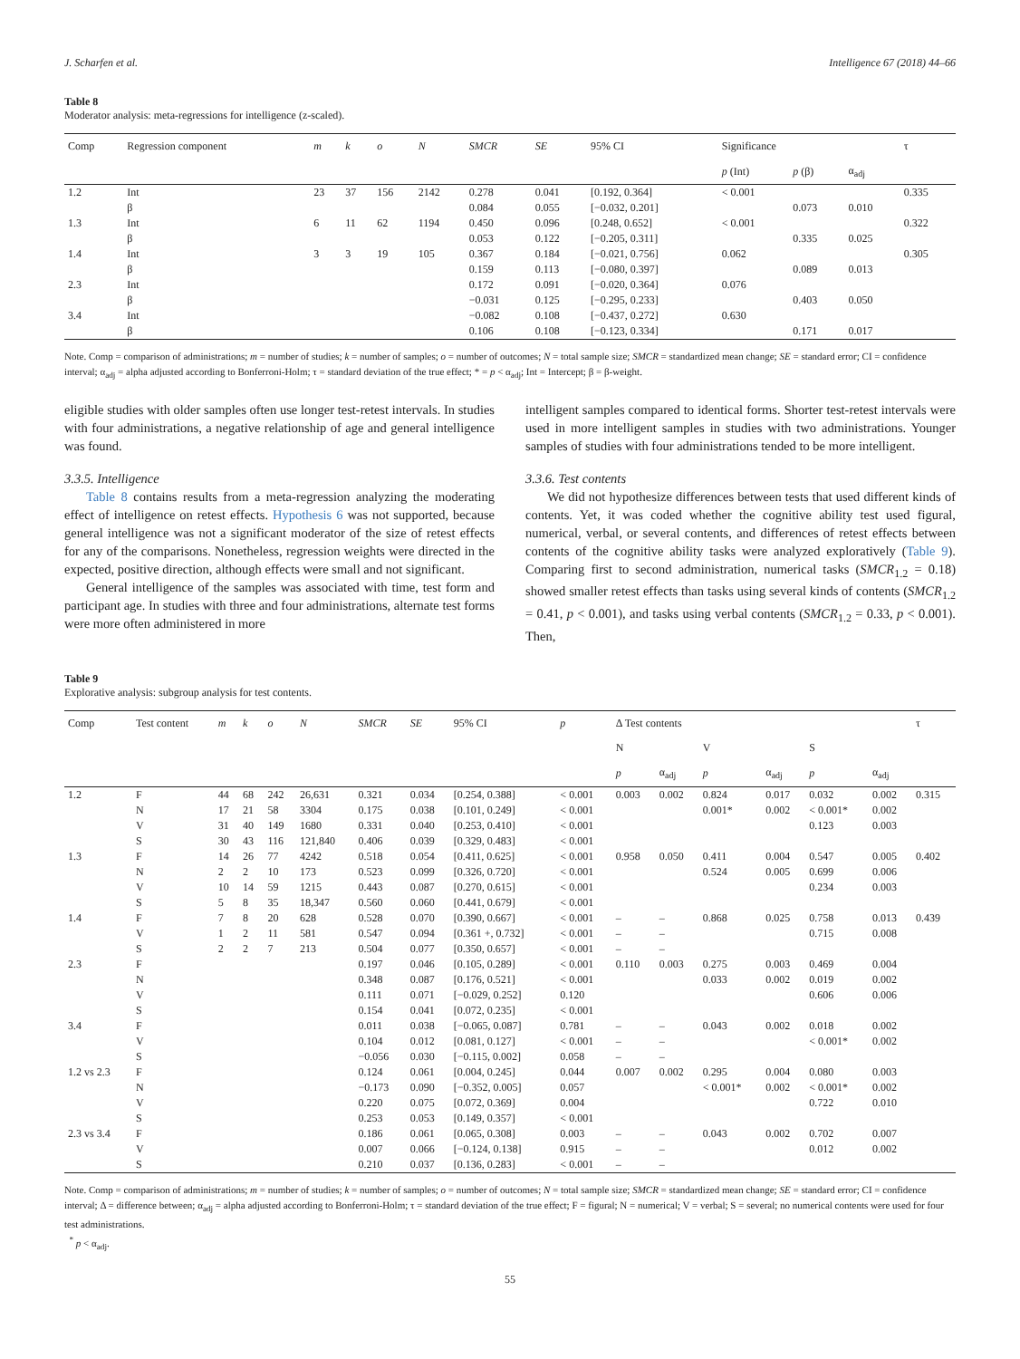J. Scharfen et al. Intelligence 67 (2018) 44–66
Table 8
Moderator analysis: meta-regressions for intelligence (z-scaled).
| Comp | Regression component | m | k | o | N | SMCR | SE | 95% CI | Significance | | | τ |
| --- | --- | --- | --- | --- | --- | --- | --- | --- | --- | --- | --- | --- |
| | | | | | | | | | p (Int) | p (β) | α<sub>adj</sub> | |
| 1.2 | Int | 23 | 37 | 156 | 2142 | 0.278 | 0.041 | [0.192, 0.364] | < 0.001 | | | 0.335 |
| | β | | | | | 0.084 | 0.055 | [−0.032, 0.201] | | 0.073 | 0.010 | |
| 1.3 | Int | 6 | 11 | 62 | 1194 | 0.450 | 0.096 | [0.248, 0.652] | < 0.001 | | | 0.322 |
| | β | | | | | 0.053 | 0.122 | [−0.205, 0.311] | | 0.335 | 0.025 | |
| 1.4 | Int | 3 | 3 | 19 | 105 | 0.367 | 0.184 | [−0.021, 0.756] | 0.062 | | | 0.305 |
| | β | | | | | 0.159 | 0.113 | [−0.080, 0.397] | | 0.089 | 0.013 | |
| 2.3 | Int | | | | | 0.172 | 0.091 | [−0.020, 0.364] | 0.076 | | | |
| | β | | | | | −0.031 | 0.125 | [−0.295, 0.233] | | 0.403 | 0.050 | |
| 3.4 | Int | | | | | −0.082 | 0.108 | [−0.437, 0.272] | 0.630 | | | |
| | β | | | | | 0.106 | 0.108 | [−0.123, 0.334] | | 0.171 | 0.017 | |
Note. Comp = comparison of administrations; m = number of studies; k = number of samples; o = number of outcomes; N = total sample size; SMCR = standardized mean change; SE = standard error; CI = confidence interval; α<sub>adj</sub> = alpha adjusted according to Bonferroni-Holm; τ = standard deviation of the true effect; * = p < α<sub>adj</sub>; Int = Intercept; β = β-weight.
eligible studies with older samples often use longer test-retest intervals. In studies with four administrations, a negative relationship of age and general intelligence was found.
3.3.5. Intelligence
Table 8 contains results from a meta-regression analyzing the moderating effect of intelligence on retest effects. Hypothesis 6 was not supported, because general intelligence was not a significant moderator of the size of retest effects for any of the comparisons. Nonetheless, regression weights were directed in the expected, positive direction, although effects were small and not significant.
General intelligence of the samples was associated with time, test form and participant age. In studies with three and four administrations, alternate test forms were more often administered in more
intelligent samples compared to identical forms. Shorter test-retest intervals were used in more intelligent samples in studies with two administrations. Younger samples of studies with four administrations tended to be more intelligent.
3.3.6. Test contents
We did not hypothesize differences between tests that used different kinds of contents. Yet, it was coded whether the cognitive ability test used figural, numerical, verbal, or several contents, and differences of retest effects between contents of the cognitive ability tasks were analyzed exploratively (Table 9). Comparing first to second administration, numerical tasks (SMCR<sub>1.2</sub> = 0.18) showed smaller retest effects than tasks using several kinds of contents (SMCR<sub>1.2</sub> = 0.41, p < 0.001), and tasks using verbal contents (SMCR<sub>1.2</sub> = 0.33, p < 0.001). Then,
Table 9
Explorative analysis: subgroup analysis for test contents.
| Comp | Test content | m | k | o | N | SMCR | SE | 95% CI | p | Δ Test contents | | | | | | τ |
| --- | --- | --- | --- | --- | --- | --- | --- | --- | --- | --- | --- | --- | --- | --- | --- | --- |
| | | | | | | | | | | N | | V | | S | | |
| | | | | | | | | | | p | α<sub>adj</sub> | p | α<sub>adj</sub> | p | α<sub>adj</sub> | |
| 1.2 | F | 44 | 68 | 242 | 26,631 | 0.321 | 0.034 | [0.254, 0.388] | < 0.001 | 0.003 | 0.002 | 0.824 | 0.017 | 0.032 | 0.002 | 0.315 |
| | N | 17 | 21 | 58 | 3304 | 0.175 | 0.038 | [0.101, 0.249] | < 0.001 | | | 0.001* | 0.002 | < 0.001* | 0.002 | |
| | V | 31 | 40 | 149 | 1680 | 0.331 | 0.040 | [0.253, 0.410] | < 0.001 | | | | | 0.123 | 0.003 | |
| | S | 30 | 43 | 116 | 121,840 | 0.406 | 0.039 | [0.329, 0.483] | < 0.001 | | | | | | | |
| 1.3 | F | 14 | 26 | 77 | 4242 | 0.518 | 0.054 | [0.411, 0.625] | < 0.001 | 0.958 | 0.050 | 0.411 | 0.004 | 0.547 | 0.005 | 0.402 |
| | N | 2 | 2 | 10 | 173 | 0.523 | 0.099 | [0.326, 0.720] | < 0.001 | | | 0.524 | 0.005 | 0.699 | 0.006 | |
| | V | 10 | 14 | 59 | 1215 | 0.443 | 0.087 | [0.270, 0.615] | < 0.001 | | | | | 0.234 | 0.003 | |
| | S | 5 | 8 | 35 | 18,347 | 0.560 | 0.060 | [0.441, 0.679] | < 0.001 | | | | | | | |
| 1.4 | F | 7 | 8 | 20 | 628 | 0.528 | 0.070 | [0.390, 0.667] | < 0.001 | – | – | 0.868 | 0.025 | 0.758 | 0.013 | 0.439 |
| | V | 1 | 2 | 11 | 581 | 0.547 | 0.094 | [0.361 +, 0.732] | < 0.001 | – | – | | | 0.715 | 0.008 | |
| | S | 2 | 2 | 7 | 213 | 0.504 | 0.077 | [0.350, 0.657] | < 0.001 | – | – | | | | | |
| 2.3 | F | | | | | 0.197 | 0.046 | [0.105, 0.289] | < 0.001 | 0.110 | 0.003 | 0.275 | 0.003 | 0.469 | 0.004 | |
| | N | | | | | 0.348 | 0.087 | [0.176, 0.521] | < 0.001 | | | 0.033 | 0.002 | 0.019 | 0.002 | |
| | V | | | | | 0.111 | 0.071 | [−0.029, 0.252] | 0.120 | | | | | 0.606 | 0.006 | |
| | S | | | | | 0.154 | 0.041 | [0.072, 0.235] | < 0.001 | | | | | | | |
| 3.4 | F | | | | | 0.011 | 0.038 | [−0.065, 0.087] | 0.781 | – | – | 0.043 | 0.002 | 0.018 | 0.002 | |
| | V | | | | | 0.104 | 0.012 | [0.081, 0.127] | < 0.001 | – | – | | | < 0.001* | 0.002 | |
| | S | | | | | −0.056 | 0.030 | [−0.115, 0.002] | 0.058 | – | – | | | | | |
| 1.2 vs 2.3 | F | | | | | 0.124 | 0.061 | [0.004, 0.245] | 0.044 | 0.007 | 0.002 | 0.295 | 0.004 | 0.080 | 0.003 | |
| | N | | | | | −0.173 | 0.090 | [−0.352, 0.005] | 0.057 | | | < 0.001* | 0.002 | < 0.001* | 0.002 | |
| | V | | | | | 0.220 | 0.075 | [0.072, 0.369] | 0.004 | | | | | 0.722 | 0.010 | |
| | S | | | | | 0.253 | 0.053 | [0.149, 0.357] | < 0.001 | | | | | | | |
| 2.3 vs 3.4 | F | | | | | 0.186 | 0.061 | [0.065, 0.308] | 0.003 | – | – | 0.043 | 0.002 | 0.702 | 0.007 | |
| | V | | | | | 0.007 | 0.066 | [−0.124, 0.138] | 0.915 | – | – | | | 0.012 | 0.002 | |
| | S | | | | | 0.210 | 0.037 | [0.136, 0.283] | < 0.001 | – | – | | | | | |
Note. Comp = comparison of administrations; m = number of studies; k = number of samples; o = number of outcomes; N = total sample size; SMCR = standardized mean change; SE = standard error; CI = confidence interval; Δ = difference between; α<sub>adj</sub> = alpha adjusted according to Bonferroni-Holm; τ = standard deviation of the true effect; F = figural; N = numerical; V = verbal; S = several; no numerical contents were used for four test administrations.
<sup>*</sup> p < α<sub>adj</sub>.
55